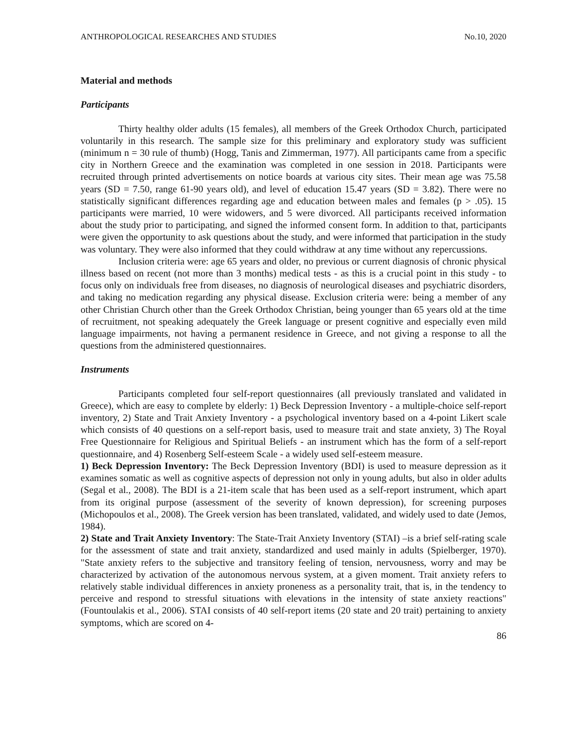ANTHROPOLOGICAL RESEARCHES AND STUDIES No.10, 2020
Material and methods
Participants
Thirty healthy older adults (15 females), all members of the Greek Orthodox Church, participated voluntarily in this research. The sample size for this preliminary and exploratory study was sufficient (minimum n = 30 rule of thumb) (Hogg, Tanis and Zimmerman, 1977). All participants came from a specific city in Northern Greece and the examination was completed in one session in 2018. Participants were recruited through printed advertisements on notice boards at various city sites. Their mean age was 75.58 years (SD = 7.50, range 61-90 years old), and level of education 15.47 years (SD = 3.82). There were no statistically significant differences regarding age and education between males and females (p > .05). 15 participants were married, 10 were widowers, and 5 were divorced. All participants received information about the study prior to participating, and signed the informed consent form. In addition to that, participants were given the opportunity to ask questions about the study, and were informed that participation in the study was voluntary. They were also informed that they could withdraw at any time without any repercussions.
Inclusion criteria were: age 65 years and older, no previous or current diagnosis of chronic physical illness based on recent (not more than 3 months) medical tests - as this is a crucial point in this study - to focus only on individuals free from diseases, no diagnosis of neurological diseases and psychiatric disorders, and taking no medication regarding any physical disease. Exclusion criteria were: being a member of any other Christian Church other than the Greek Orthodox Christian, being younger than 65 years old at the time of recruitment, not speaking adequately the Greek language or present cognitive and especially even mild language impairments, not having a permanent residence in Greece, and not giving a response to all the questions from the administered questionnaires.
Instruments
Participants completed four self-report questionnaires (all previously translated and validated in Greece), which are easy to complete by elderly: 1) Beck Depression Inventory - a multiple-choice self-report inventory, 2) State and Trait Anxiety Inventory - a psychological inventory based on a 4-point Likert scale which consists of 40 questions on a self-report basis, used to measure trait and state anxiety, 3) The Royal Free Questionnaire for Religious and Spiritual Beliefs - an instrument which has the form of a self-report questionnaire, and 4) Rosenberg Self-esteem Scale - a widely used self-esteem measure.
1) Beck Depression Inventory: The Beck Depression Inventory (BDI) is used to measure depression as it examines somatic as well as cognitive aspects of depression not only in young adults, but also in older adults (Segal et al., 2008). The BDI is a 21-item scale that has been used as a self-report instrument, which apart from its original purpose (assessment of the severity of known depression), for screening purposes (Michopoulos et al., 2008). The Greek version has been translated, validated, and widely used to date (Jemos, 1984).
2) State and Trait Anxiety Inventory: The State-Trait Anxiety Inventory (STAI) –is a brief self-rating scale for the assessment of state and trait anxiety, standardized and used mainly in adults (Spielberger, 1970). "State anxiety refers to the subjective and transitory feeling of tension, nervousness, worry and may be characterized by activation of the autonomous nervous system, at a given moment. Trait anxiety refers to relatively stable individual differences in anxiety proneness as a personality trait, that is, in the tendency to perceive and respond to stressful situations with elevations in the intensity of state anxiety reactions" (Fountoulakis et al., 2006). STAI consists of 40 self-report items (20 state and 20 trait) pertaining to anxiety symptoms, which are scored on 4-
86